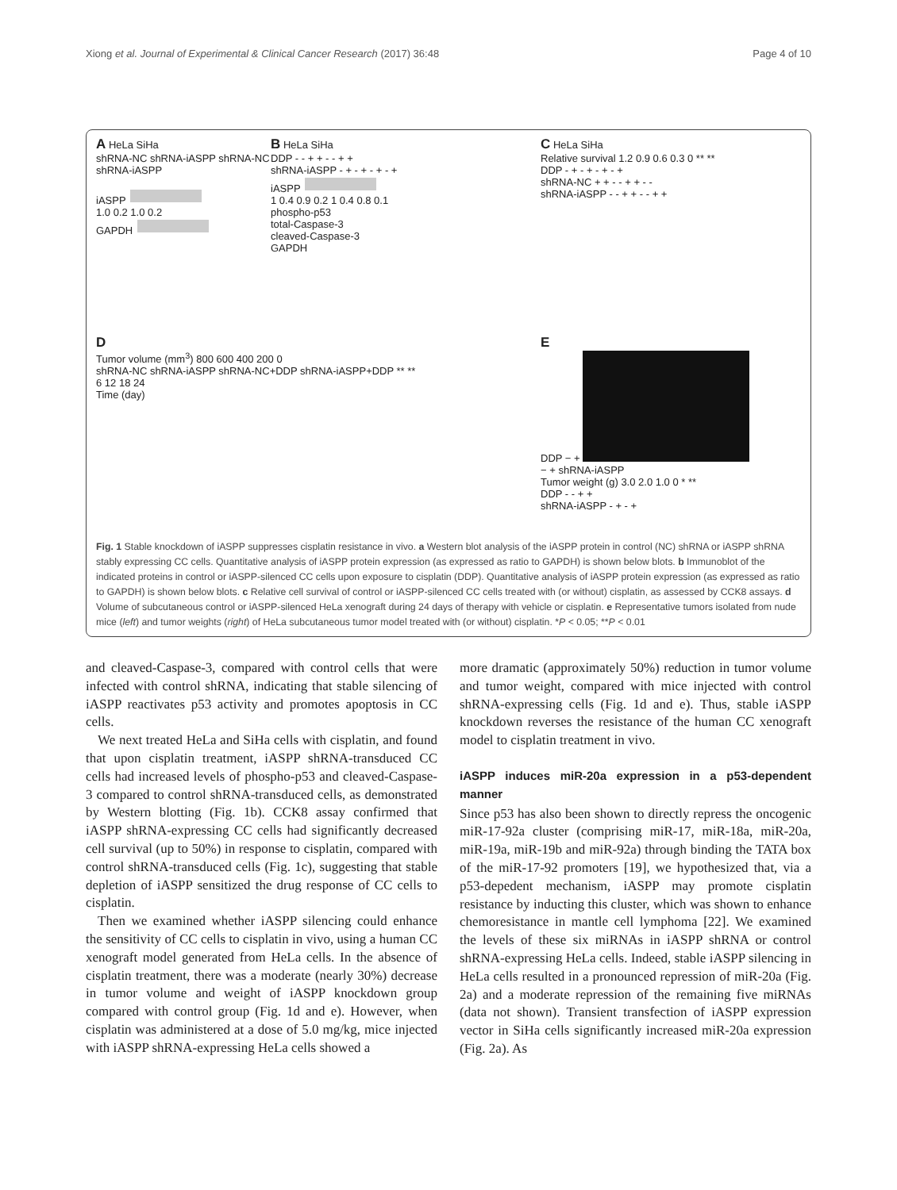Xiong et al. Journal of Experimental & Clinical Cancer Research (2017) 36:48 Page 4 of 10
A HeLa SiHa
shRNA-NC shRNA-iASPP shRNA-NC shRNA-iASPP
iASPP
1.0 0.2 1.0 0.2
GAPDH
B HeLa SiHa
DDP - - + + - - + +
shRNA-iASPP - + - + - + - +
iASPP
1 0.4 0.9 0.2 1 0.4 0.8 0.1
phospho-p53
total-Caspase-3
cleaved-Caspase-3
GAPDH
C HeLa SiHa
Relative survival 1.2 0.9 0.6 0.3 0 ** **
DDP - + - + - + - +
shRNA-NC + + - - + + - -
shRNA-iASPP - - + + - - + +
D
Tumor volume (mm<sup>3</sup>) 800 600 400 200 0
shRNA-NC shRNA-iASPP shRNA-NC+DDP shRNA-iASPP+DDP ** **
6 12 18 24
Time (day)
E
DDP − +
− + shRNA-iASPP
Tumor weight (g) 3.0 2.0 1.0 0 * **
DDP - - + +
shRNA-iASPP - + - +
Fig. 1 Stable knockdown of iASPP suppresses cisplatin resistance in vivo. a Western blot analysis of the iASPP protein in control (NC) shRNA or iASPP shRNA stably expressing CC cells. Quantitative analysis of iASPP protein expression (as expressed as ratio to GAPDH) is shown below blots. b Immunoblot of the indicated proteins in control or iASPP-silenced CC cells upon exposure to cisplatin (DDP). Quantitative analysis of iASPP protein expression (as expressed as ratio to GAPDH) is shown below blots. c Relative cell survival of control or iASPP-silenced CC cells treated with (or without) cisplatin, as assessed by CCK8 assays. d Volume of subcutaneous control or iASPP-silenced HeLa xenograft during 24 days of therapy with vehicle or cisplatin. e Representative tumors isolated from nude mice (left) and tumor weights (right) of HeLa subcutaneous tumor model treated with (or without) cisplatin. *P < 0.05; **P < 0.01
and cleaved-Caspase-3, compared with control cells that were infected with control shRNA, indicating that stable silencing of iASPP reactivates p53 activity and promotes apoptosis in CC cells.
We next treated HeLa and SiHa cells with cisplatin, and found that upon cisplatin treatment, iASPP shRNA-transduced CC cells had increased levels of phospho-p53 and cleaved-Caspase-3 compared to control shRNA-transduced cells, as demonstrated by Western blotting (Fig. 1b). CCK8 assay confirmed that iASPP shRNA-expressing CC cells had significantly decreased cell survival (up to 50%) in response to cisplatin, compared with control shRNA-transduced cells (Fig. 1c), suggesting that stable depletion of iASPP sensitized the drug response of CC cells to cisplatin.
Then we examined whether iASPP silencing could enhance the sensitivity of CC cells to cisplatin in vivo, using a human CC xenograft model generated from HeLa cells. In the absence of cisplatin treatment, there was a moderate (nearly 30%) decrease in tumor volume and weight of iASPP knockdown group compared with control group (Fig. 1d and e). However, when cisplatin was administered at a dose of 5.0 mg/kg, mice injected with iASPP shRNA-expressing HeLa cells showed a
more dramatic (approximately 50%) reduction in tumor volume and tumor weight, compared with mice injected with control shRNA-expressing cells (Fig. 1d and e). Thus, stable iASPP knockdown reverses the resistance of the human CC xenograft model to cisplatin treatment in vivo.
iASPP induces miR-20a expression in a p53-dependent manner
Since p53 has also been shown to directly repress the oncogenic miR-17-92a cluster (comprising miR-17, miR-18a, miR-20a, miR-19a, miR-19b and miR-92a) through binding the TATA box of the miR-17-92 promoters [19], we hypothesized that, via a p53-depedent mechanism, iASPP may promote cisplatin resistance by inducting this cluster, which was shown to enhance chemoresistance in mantle cell lymphoma [22]. We examined the levels of these six miRNAs in iASPP shRNA or control shRNA-expressing HeLa cells. Indeed, stable iASPP silencing in HeLa cells resulted in a pronounced repression of miR-20a (Fig. 2a) and a moderate repression of the remaining five miRNAs (data not shown). Transient transfection of iASPP expression vector in SiHa cells significantly increased miR-20a expression (Fig. 2a). As